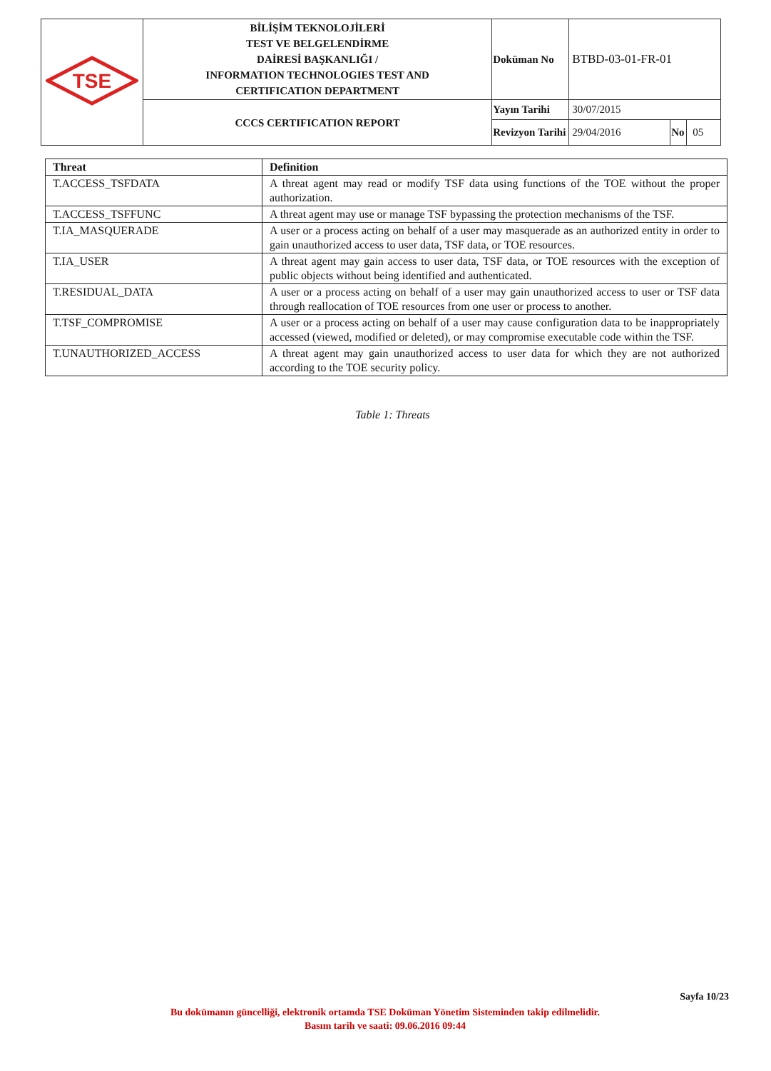| TSE | BİLİŞİM TEKNOLOJİLERİ TEST VE BELGELENDİRME DAİRESİ BAŞKANLIĞI / INFORMATION TECHNOLOGIES TEST AND CERTIFICATION DEPARTMENT | Doküman No | BTBD-03-01-FR-01 | | |
| | CCCS CERTIFICATION REPORT | Yayın Tarihi | 30/07/2015 | | |
| | | Revizyon Tarihi | 29/04/2016 | No | 05 |
| Threat | Definition |
| --- | --- |
| T.ACCESS_TSFDATA | A threat agent may read or modify TSF data using functions of the TOE without the proper authorization. |
| T.ACCESS_TSFFUNC | A threat agent may use or manage TSF bypassing the protection mechanisms of the TSF. |
| T.IA_MASQUERADE | A user or a process acting on behalf of a user may masquerade as an authorized entity in order to gain unauthorized access to user data, TSF data, or TOE resources. |
| T.IA_USER | A threat agent may gain access to user data, TSF data, or TOE resources with the exception of public objects without being identified and authenticated. |
| T.RESIDUAL_DATA | A user or a process acting on behalf of a user may gain unauthorized access to user or TSF data through reallocation of TOE resources from one user or process to another. |
| T.TSF_COMPROMISE | A user or a process acting on behalf of a user may cause configuration data to be inappropriately accessed (viewed, modified or deleted), or may compromise executable code within the TSF. |
| T.UNAUTHORIZED_ACCESS | A threat agent may gain unauthorized access to user data for which they are not authorized according to the TOE security policy. |
Table 1: Threats
Sayfa 10/23
Bu dokümanın güncelliği, elektronik ortamda TSE Doküman Yönetim Sisteminden takip edilmelidir.
Basım tarih ve saati: 09.06.2016 09:44